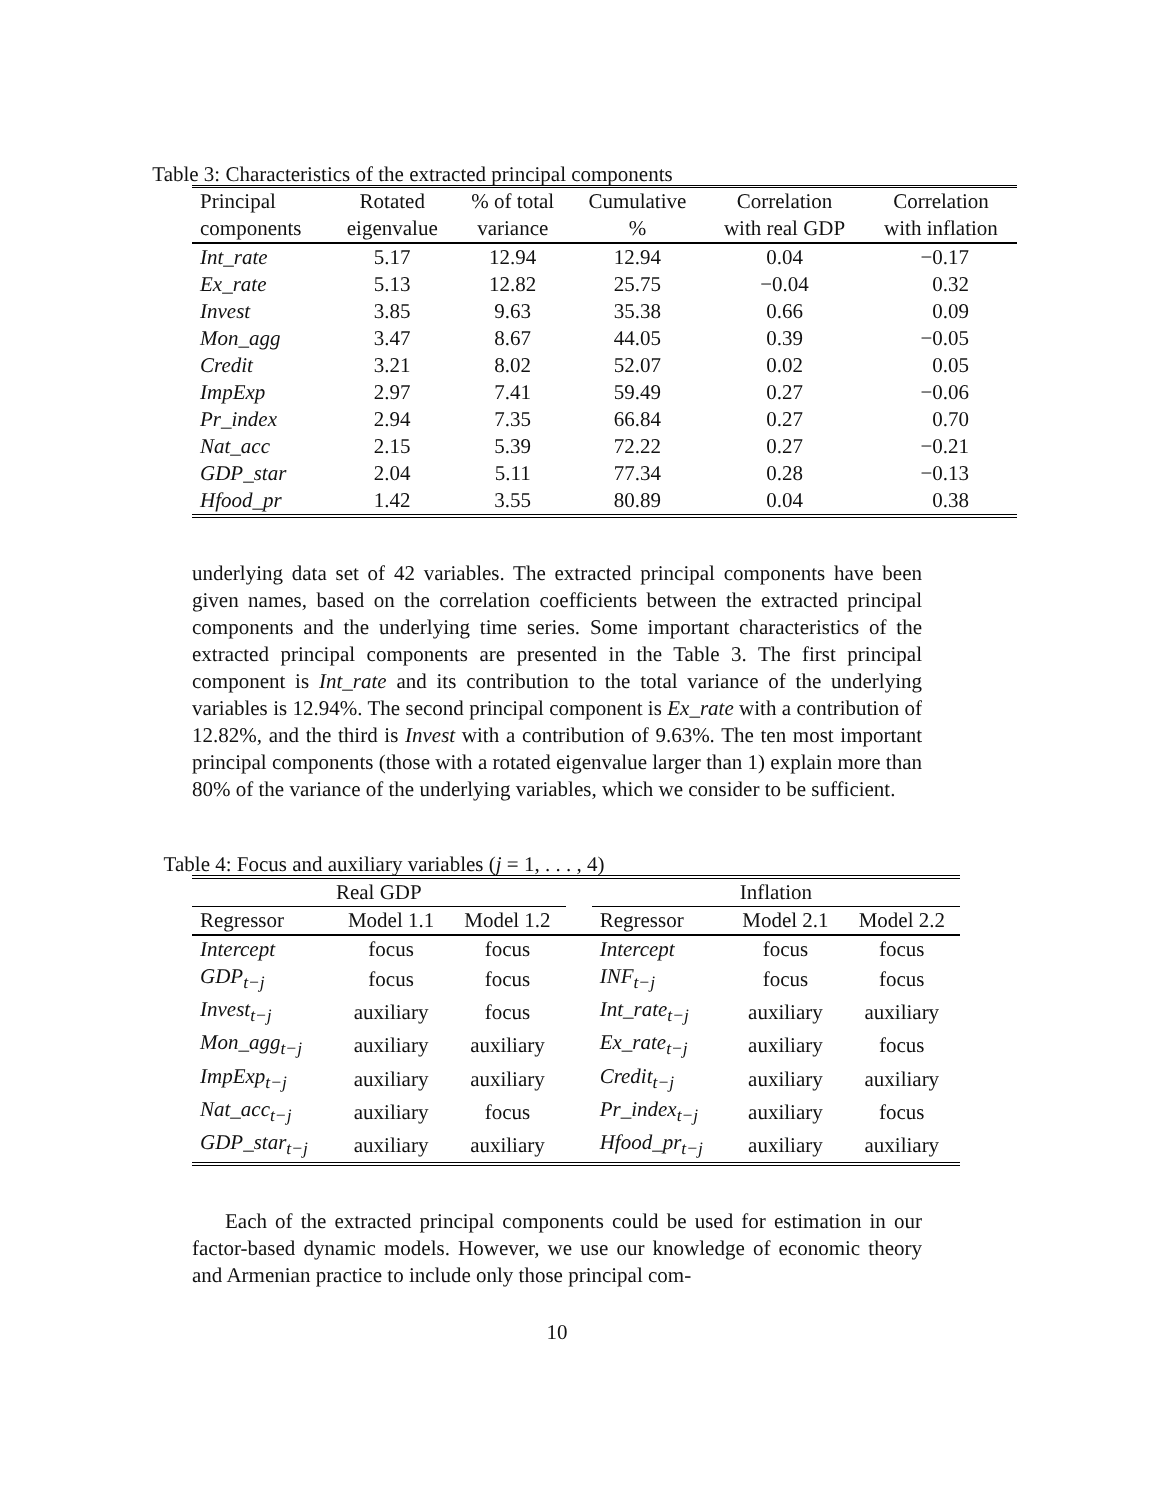Table 3: Characteristics of the extracted principal components
| Principal | Rotated | % of total | Cumulative | Correlation | Correlation |
| --- | --- | --- | --- | --- | --- |
| components | eigenvalue | variance | % | with real GDP | with inflation |
| Int_rate | 5.17 | 12.94 | 12.94 | 0.04 | −0.17 |
| Ex_rate | 5.13 | 12.82 | 25.75 | −0.04 | 0.32 |
| Invest | 3.85 | 9.63 | 35.38 | 0.66 | 0.09 |
| Mon_agg | 3.47 | 8.67 | 44.05 | 0.39 | −0.05 |
| Credit | 3.21 | 8.02 | 52.07 | 0.02 | 0.05 |
| ImpExp | 2.97 | 7.41 | 59.49 | 0.27 | −0.06 |
| Pr_index | 2.94 | 7.35 | 66.84 | 0.27 | 0.70 |
| Nat_acc | 2.15 | 5.39 | 72.22 | 0.27 | −0.21 |
| GDP_star | 2.04 | 5.11 | 77.34 | 0.28 | −0.13 |
| Hfood_pr | 1.42 | 3.55 | 80.89 | 0.04 | 0.38 |
underlying data set of 42 variables. The extracted principal components have been given names, based on the correlation coefficients between the extracted principal components and the underlying time series. Some important characteristics of the extracted principal components are presented in the Table 3. The first principal component is Int_rate and its contribution to the total variance of the underlying variables is 12.94%. The second principal component is Ex_rate with a contribution of 12.82%, and the third is Invest with a contribution of 9.63%. The ten most important principal components (those with a rotated eigenvalue larger than 1) explain more than 80% of the variance of the underlying variables, which we consider to be sufficient.
Table 4: Focus and auxiliary variables (j = 1, . . . , 4)
| Real GDP | | | | Inflation | | |
| --- | --- | --- | --- | --- | --- | --- |
| Regressor | Model 1.1 | Model 1.2 | | Regressor | Model 2.1 | Model 2.2 |
| Intercept | focus | focus | | Intercept | focus | focus |
| GDP<sub>t−j</sub> | focus | focus | | INF<sub>t−j</sub> | focus | focus |
| Invest<sub>t−j</sub> | auxiliary | focus | | Int_rate<sub>t−j</sub> | auxiliary | auxiliary |
| Mon_agg<sub>t−j</sub> | auxiliary | auxiliary | | Ex_rate<sub>t−j</sub> | auxiliary | focus |
| ImpExp<sub>t−j</sub> | auxiliary | auxiliary | | Credit<sub>t−j</sub> | auxiliary | auxiliary |
| Nat_acc<sub>t−j</sub> | auxiliary | focus | | Pr_index<sub>t−j</sub> | auxiliary | focus |
| GDP_star<sub>t−j</sub> | auxiliary | auxiliary | | Hfood_pr<sub>t−j</sub> | auxiliary | auxiliary |
Each of the extracted principal components could be used for estimation in our factor-based dynamic models. However, we use our knowledge of economic theory and Armenian practice to include only those principal com-
10